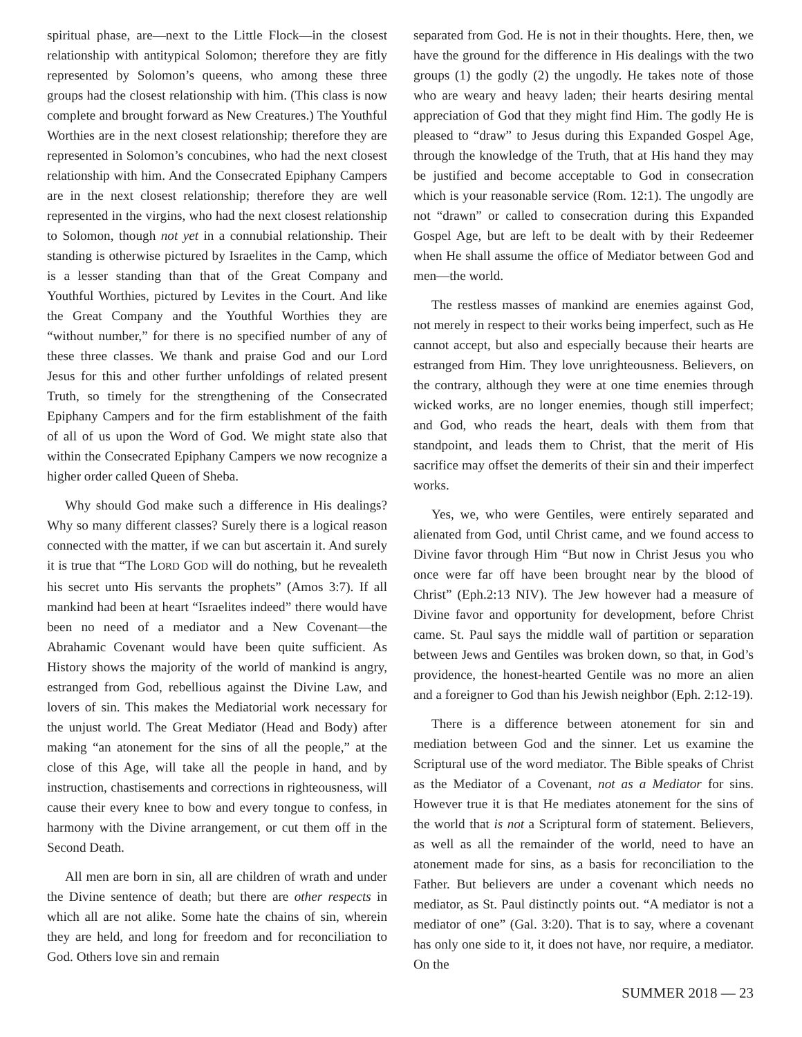spiritual phase, are—next to the Little Flock—in the closest relationship with antitypical Solomon; therefore they are fitly represented by Solomon’s queens, who among these three groups had the closest relationship with him. (This class is now complete and brought forward as New Creatures.) The Youthful Worthies are in the next closest relationship; therefore they are represented in Solomon’s concubines, who had the next closest relationship with him. And the Consecrated Epiphany Campers are in the next closest relationship; therefore they are well represented in the virgins, who had the next closest relationship to Solomon, though not yet in a connubial relationship. Their standing is otherwise pictured by Israelites in the Camp, which is a lesser standing than that of the Great Company and Youthful Worthies, pictured by Levites in the Court. And like the Great Company and the Youthful Worthies they are “without number,” for there is no specified number of any of these three classes. We thank and praise God and our Lord Jesus for this and other further unfoldings of related present Truth, so timely for the strengthening of the Consecrated Epiphany Campers and for the firm establishment of the faith of all of us upon the Word of God. We might state also that within the Consecrated Epiphany Campers we now recognize a higher order called Queen of Sheba.
Why should God make such a difference in His dealings? Why so many different classes? Surely there is a logical reason connected with the matter, if we can but ascertain it. And surely it is true that “The LORD GOD will do nothing, but he revealeth his secret unto His servants the prophets” (Amos 3:7). If all mankind had been at heart “Israelites indeed” there would have been no need of a mediator and a New Covenant—the Abrahamic Covenant would have been quite sufficient. As History shows the majority of the world of mankind is angry, estranged from God, rebellious against the Divine Law, and lovers of sin. This makes the Mediatorial work necessary for the unjust world. The Great Mediator (Head and Body) after making “an atonement for the sins of all the people,” at the close of this Age, will take all the people in hand, and by instruction, chastisements and corrections in righteousness, will cause their every knee to bow and every tongue to confess, in harmony with the Divine arrangement, or cut them off in the Second Death.
All men are born in sin, all are children of wrath and under the Divine sentence of death; but there are other respects in which all are not alike. Some hate the chains of sin, wherein they are held, and long for freedom and for reconciliation to God. Others love sin and remain
separated from God. He is not in their thoughts. Here, then, we have the ground for the difference in His dealings with the two groups (1) the godly (2) the ungodly. He takes note of those who are weary and heavy laden; their hearts desiring mental appreciation of God that they might find Him. The godly He is pleased to “draw” to Jesus during this Expanded Gospel Age, through the knowledge of the Truth, that at His hand they may be justified and become acceptable to God in consecration which is your reasonable service (Rom. 12:1). The ungodly are not “drawn” or called to consecration during this Expanded Gospel Age, but are left to be dealt with by their Redeemer when He shall assume the office of Mediator between God and men—the world.
The restless masses of mankind are enemies against God, not merely in respect to their works being imperfect, such as He cannot accept, but also and especially because their hearts are estranged from Him. They love unrighteousness. Believers, on the contrary, although they were at one time enemies through wicked works, are no longer enemies, though still imperfect; and God, who reads the heart, deals with them from that standpoint, and leads them to Christ, that the merit of His sacrifice may offset the demerits of their sin and their imperfect works.
Yes, we, who were Gentiles, were entirely separated and alienated from God, until Christ came, and we found access to Divine favor through Him “But now in Christ Jesus you who once were far off have been brought near by the blood of Christ” (Eph.2:13 NIV). The Jew however had a measure of Divine favor and opportunity for development, before Christ came. St. Paul says the middle wall of partition or separation between Jews and Gentiles was broken down, so that, in God’s providence, the honest-hearted Gentile was no more an alien and a foreigner to God than his Jewish neighbor (Eph. 2:12-19).
There is a difference between atonement for sin and mediation between God and the sinner. Let us examine the Scriptural use of the word mediator. The Bible speaks of Christ as the Mediator of a Covenant, not as a Mediator for sins. However true it is that He mediates atonement for the sins of the world that is not a Scriptural form of statement. Believers, as well as all the remainder of the world, need to have an atonement made for sins, as a basis for reconciliation to the Father. But believers are under a covenant which needs no mediator, as St. Paul distinctly points out. “A mediator is not a mediator of one” (Gal. 3:20). That is to say, where a covenant has only one side to it, it does not have, nor require, a mediator. On the
SUMMER 2018 — 23